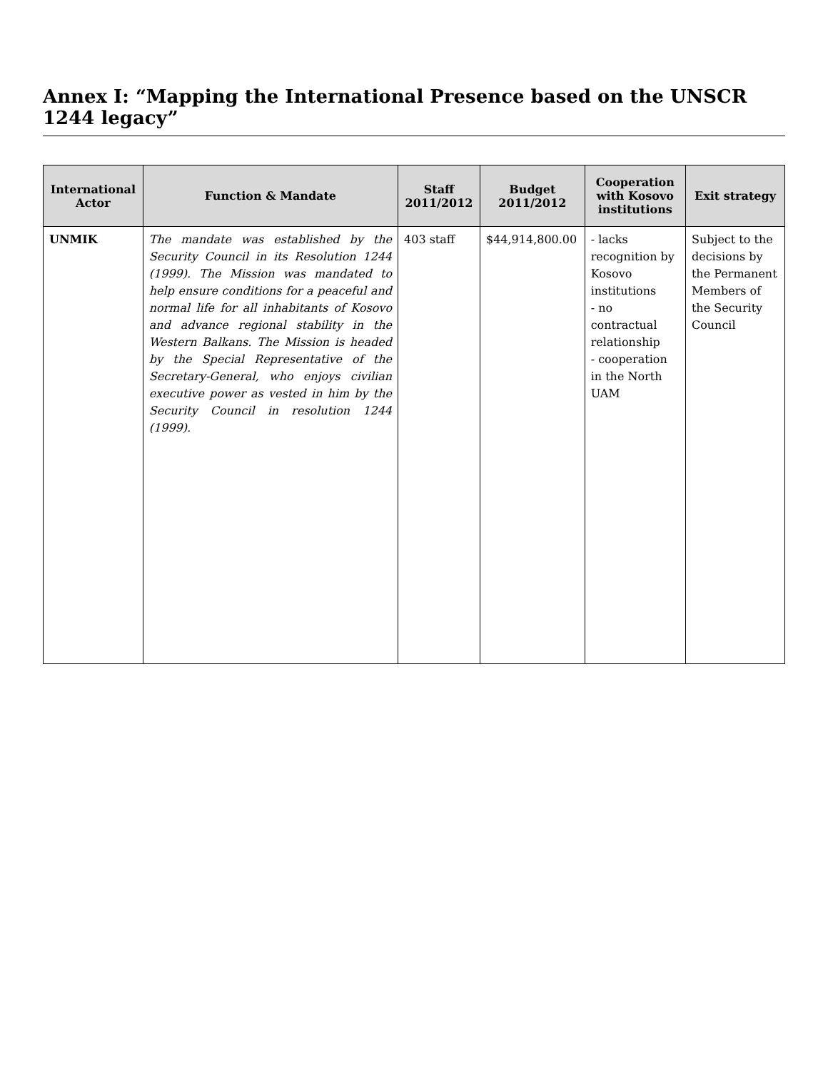Annex I: “Mapping the International Presence based on the UNSCR 1244 legacy”
| International Actor | Function & Mandate | Staff 2011/2012 | Budget 2011/2012 | Cooperation with Kosovo institutions | Exit strategy |
| --- | --- | --- | --- | --- | --- |
| UNMIK | The mandate was established by the Security Council in its Resolution 1244 (1999). The Mission was mandated to help ensure conditions for a peaceful and normal life for all inhabitants of Kosovo and advance regional stability in the Western Balkans. The Mission is headed by the Special Representative of the Secretary-General, who enjoys civilian executive power as vested in him by the Security Council in resolution 1244 (1999). | 403 staff | $44,914,800.00 | - lacks recognition by Kosovo institutions - no contractual relationship - cooperation in the North UAM | Subject to the decisions by the Permanent Members of the Security Council |